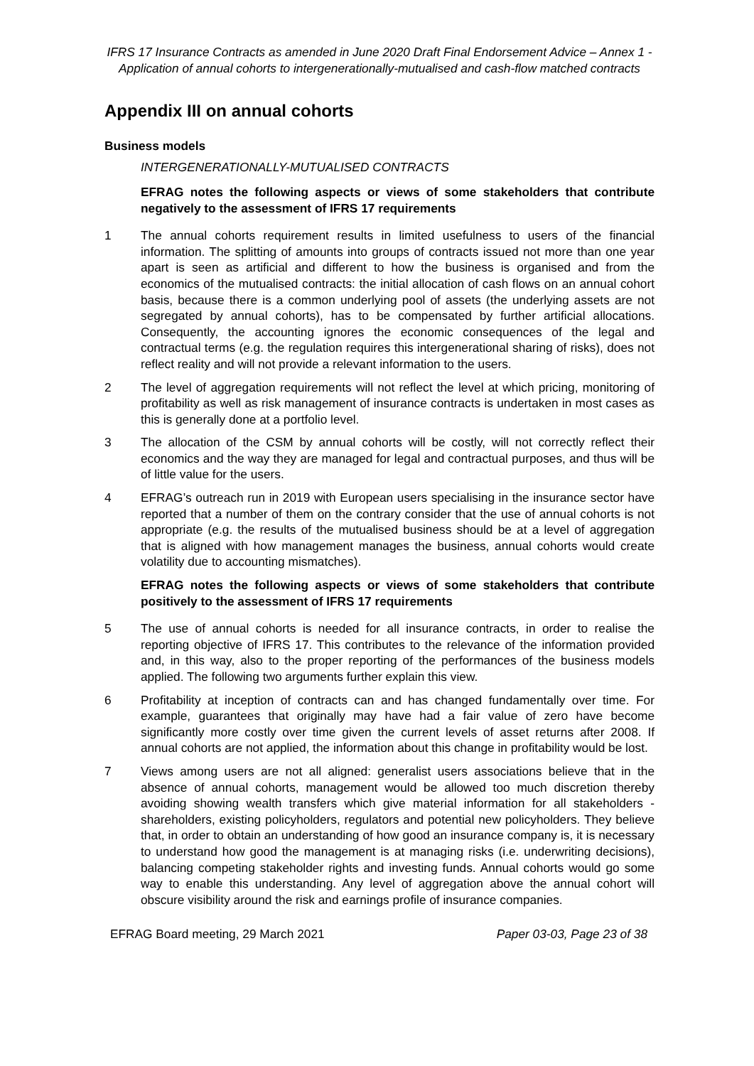IFRS 17 Insurance Contracts as amended in June 2020 Draft Final Endorsement Advice – Annex 1 - Application of annual cohorts to intergenerationally-mutualised and cash-flow matched contracts
Appendix III on annual cohorts
Business models
INTERGENERATIONALLY-MUTUALISED CONTRACTS
EFRAG notes the following aspects or views of some stakeholders that contribute negatively to the assessment of IFRS 17 requirements
1 The annual cohorts requirement results in limited usefulness to users of the financial information. The splitting of amounts into groups of contracts issued not more than one year apart is seen as artificial and different to how the business is organised and from the economics of the mutualised contracts: the initial allocation of cash flows on an annual cohort basis, because there is a common underlying pool of assets (the underlying assets are not segregated by annual cohorts), has to be compensated by further artificial allocations. Consequently, the accounting ignores the economic consequences of the legal and contractual terms (e.g. the regulation requires this intergenerational sharing of risks), does not reflect reality and will not provide a relevant information to the users.
2 The level of aggregation requirements will not reflect the level at which pricing, monitoring of profitability as well as risk management of insurance contracts is undertaken in most cases as this is generally done at a portfolio level.
3 The allocation of the CSM by annual cohorts will be costly, will not correctly reflect their economics and the way they are managed for legal and contractual purposes, and thus will be of little value for the users.
4 EFRAG’s outreach run in 2019 with European users specialising in the insurance sector have reported that a number of them on the contrary consider that the use of annual cohorts is not appropriate (e.g. the results of the mutualised business should be at a level of aggregation that is aligned with how management manages the business, annual cohorts would create volatility due to accounting mismatches).
EFRAG notes the following aspects or views of some stakeholders that contribute positively to the assessment of IFRS 17 requirements
5 The use of annual cohorts is needed for all insurance contracts, in order to realise the reporting objective of IFRS 17. This contributes to the relevance of the information provided and, in this way, also to the proper reporting of the performances of the business models applied. The following two arguments further explain this view.
6 Profitability at inception of contracts can and has changed fundamentally over time. For example, guarantees that originally may have had a fair value of zero have become significantly more costly over time given the current levels of asset returns after 2008. If annual cohorts are not applied, the information about this change in profitability would be lost.
7 Views among users are not all aligned: generalist users associations believe that in the absence of annual cohorts, management would be allowed too much discretion thereby avoiding showing wealth transfers which give material information for all stakeholders - shareholders, existing policyholders, regulators and potential new policyholders. They believe that, in order to obtain an understanding of how good an insurance company is, it is necessary to understand how good the management is at managing risks (i.e. underwriting decisions), balancing competing stakeholder rights and investing funds. Annual cohorts would go some way to enable this understanding. Any level of aggregation above the annual cohort will obscure visibility around the risk and earnings profile of insurance companies.
EFRAG Board meeting, 29 March 2021 Paper 03-03, Page 23 of 38